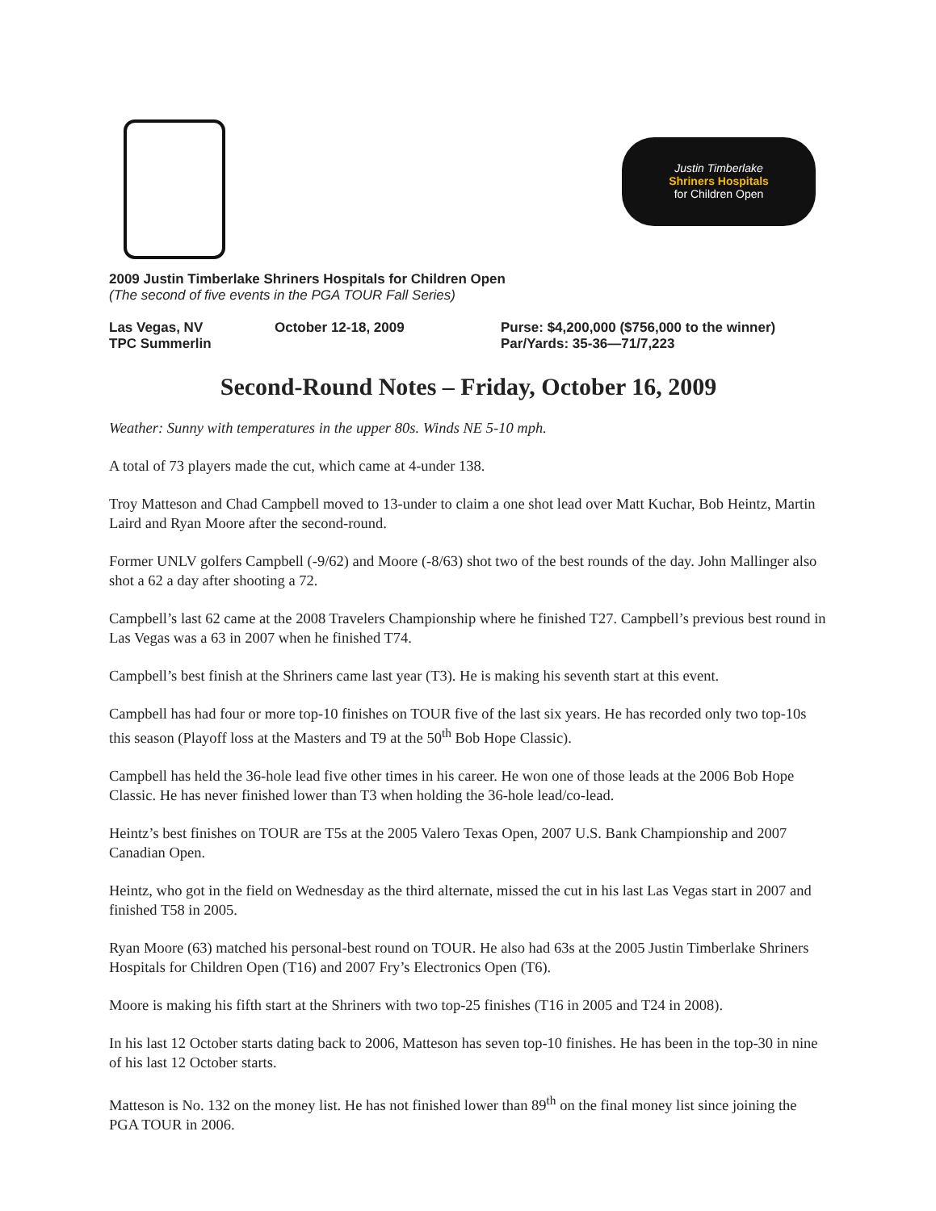Justin Timberlake
Shriners Hospitals
for Children Open
2009 Justin Timberlake Shriners Hospitals for Children Open
(The second of five events in the PGA TOUR Fall Series)
Las Vegas, NV
TPC Summerlin
October 12-18, 2009 Purse: $4,200,000 ($756,000 to the winner)
Par/Yards: 35-36—71/7,223
Second-Round Notes – Friday, October 16, 2009
Weather: Sunny with temperatures in the upper 80s. Winds NE 5-10 mph.
A total of 73 players made the cut, which came at 4-under 138.
Troy Matteson and Chad Campbell moved to 13-under to claim a one shot lead over Matt Kuchar, Bob Heintz, Martin Laird and Ryan Moore after the second-round.
Former UNLV golfers Campbell (-9/62) and Moore (-8/63) shot two of the best rounds of the day. John Mallinger also shot a 62 a day after shooting a 72.
Campbell’s last 62 came at the 2008 Travelers Championship where he finished T27. Campbell’s previous best round in Las Vegas was a 63 in 2007 when he finished T74.
Campbell’s best finish at the Shriners came last year (T3). He is making his seventh start at this event.
Campbell has had four or more top-10 finishes on TOUR five of the last six years. He has recorded only two top-10s this season (Playoff loss at the Masters and T9 at the 50<sup>th</sup> Bob Hope Classic).
Campbell has held the 36-hole lead five other times in his career. He won one of those leads at the 2006 Bob Hope Classic. He has never finished lower than T3 when holding the 36-hole lead/co-lead.
Heintz’s best finishes on TOUR are T5s at the 2005 Valero Texas Open, 2007 U.S. Bank Championship and 2007 Canadian Open.
Heintz, who got in the field on Wednesday as the third alternate, missed the cut in his last Las Vegas start in 2007 and finished T58 in 2005.
Ryan Moore (63) matched his personal-best round on TOUR. He also had 63s at the 2005 Justin Timberlake Shriners Hospitals for Children Open (T16) and 2007 Fry’s Electronics Open (T6).
Moore is making his fifth start at the Shriners with two top-25 finishes (T16 in 2005 and T24 in 2008).
In his last 12 October starts dating back to 2006, Matteson has seven top-10 finishes. He has been in the top-30 in nine of his last 12 October starts.
Matteson is No. 132 on the money list. He has not finished lower than 89<sup>th</sup> on the final money list since joining the PGA TOUR in 2006.